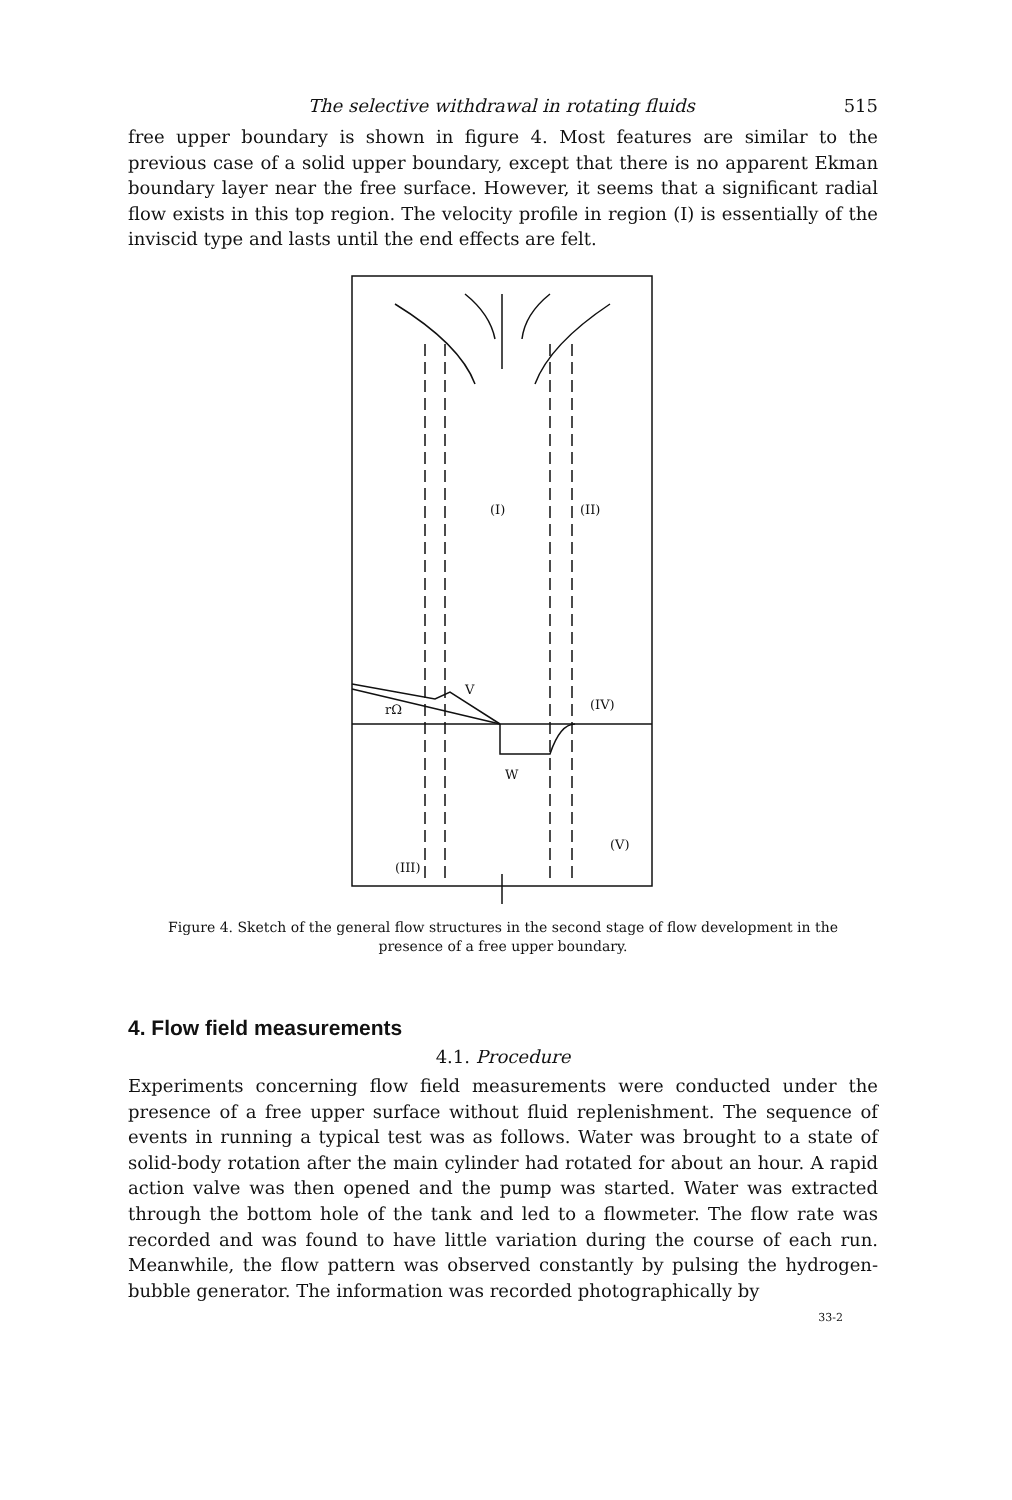The selective withdrawal in rotating fluids 515
free upper boundary is shown in figure 4. Most features are similar to the previous case of a solid upper boundary, except that there is no apparent Ekman boundary layer near the free surface. However, it seems that a significant radial flow exists in this top region. The velocity profile in region (I) is essentially of the inviscid type and lasts until the end effects are felt.
(I)
(II)
V
rΩ
(IV)
W
(V)
(III)
Figure 4. Sketch of the general flow structures in the second stage of flow development in the presence of a free upper boundary.
4. Flow field measurements
4.1. Procedure
Experiments concerning flow field measurements were conducted under the presence of a free upper surface without fluid replenishment. The sequence of events in running a typical test was as follows. Water was brought to a state of solid-body rotation after the main cylinder had rotated for about an hour. A rapid action valve was then opened and the pump was started. Water was extracted through the bottom hole of the tank and led to a flowmeter. The flow rate was recorded and was found to have little variation during the course of each run. Meanwhile, the flow pattern was observed constantly by pulsing the hydrogen-bubble generator. The information was recorded photographically by
33-2